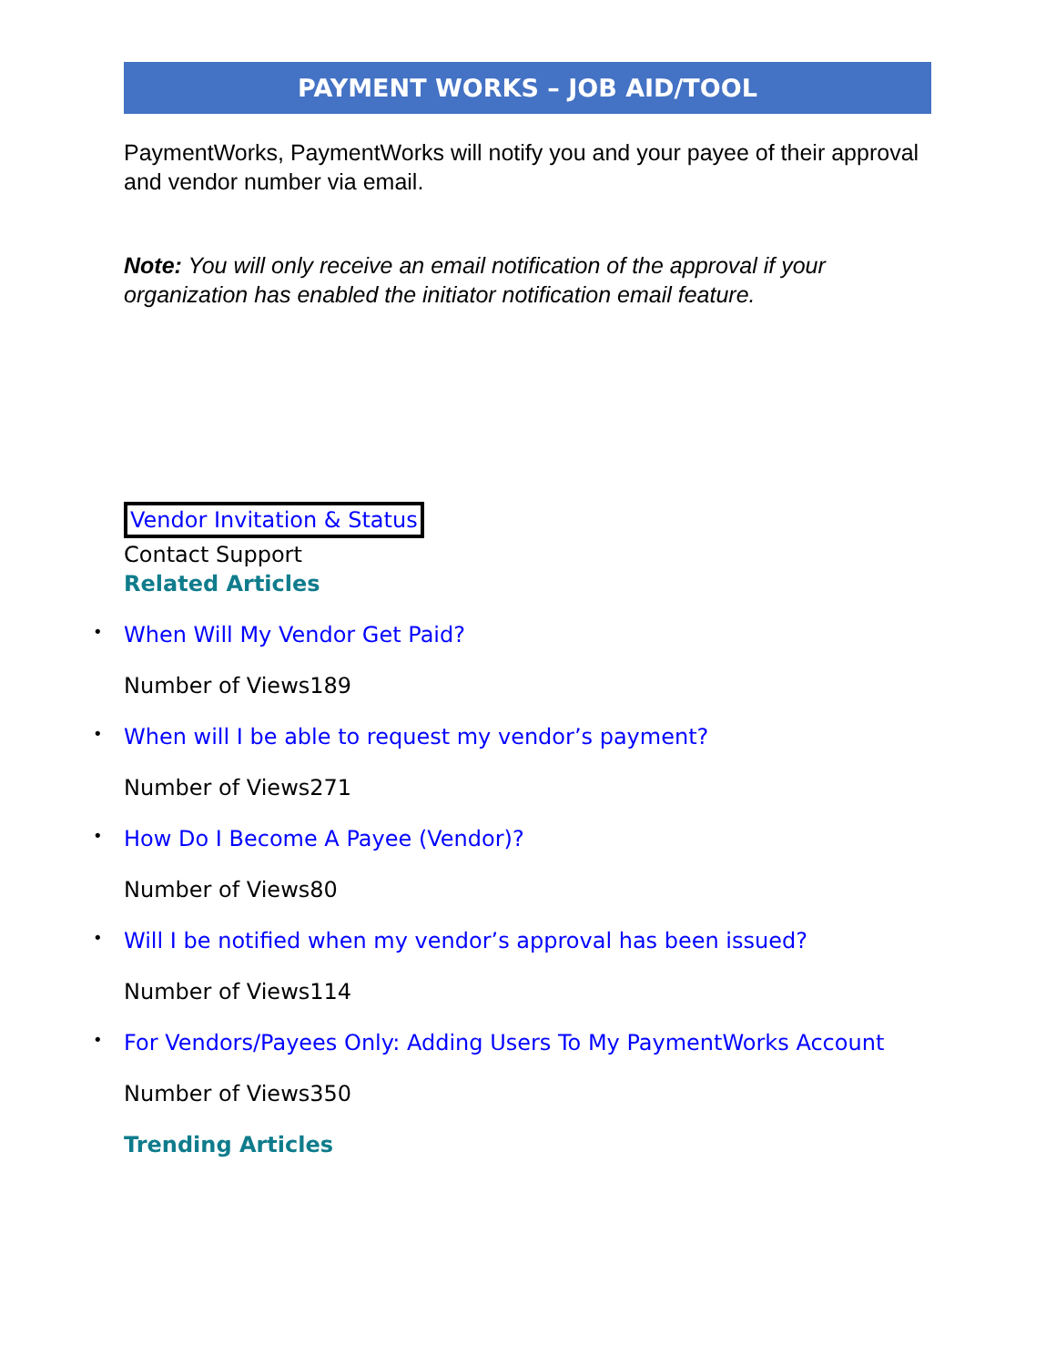PAYMENT WORKS – JOB AID/TOOL
PaymentWorks, PaymentWorks will notify you and your payee of their approval and vendor number via email.
Note: You will only receive an email notification of the approval if your organization has enabled the initiator notification email feature.
Vendor Invitation & Status
Contact Support
Related Articles
When Will My Vendor Get Paid?
Number of Views189
When will I be able to request my vendor’s payment?
Number of Views271
How Do I Become A Payee (Vendor)?
Number of Views80
Will I be notified when my vendor’s approval has been issued?
Number of Views114
For Vendors/Payees Only: Adding Users To My PaymentWorks Account
Number of Views350
Trending Articles